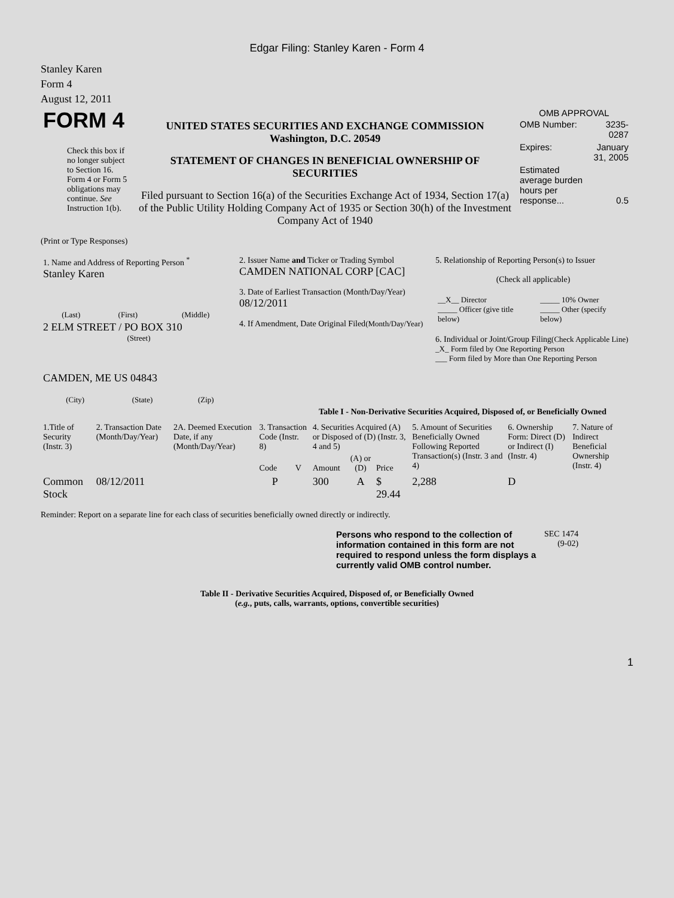Edgar Filing: Stanley Karen - Form 4
Stanley Karen
Form 4
August 12, 2011
| FORM 4 Check this box if no longer subject to Section 16. Form 4 or Form 5 obligations may continue. See Instruction 1(b). | UNITED STATES SECURITIES AND EXCHANGE COMMISSION Washington, D.C. 20549 STATEMENT OF CHANGES IN BENEFICIAL OWNERSHIP OF SECURITIES Filed pursuant to Section 16(a) of the Securities Exchange Act of 1934, Section 17(a) of the Public Utility Holding Company Act of 1935 or Section 30(h) of the Investment Company Act of 1940 | OMB APPROVAL / OMB Number: / 3235-0287 / / Expires: / January 31, 2005 / / Estimated average burden hours per response... / 0.5 / |
(Print or Type Responses)
| 1. Name and Address of Reporting Person <sup>*</sup> Stanley Karen / (Last) / (First) / (Middle) / 2 ELM STREET / PO BOX 310 (Street) CAMDEN, ME US 04843 / (City) / (State) / (Zip) / | 2. Issuer Name and Ticker or Trading Symbol CAMDEN NATIONAL CORP [CAC] 3. Date of Earliest Transaction (Month/Day/Year) 08/12/2011 4. If Amendment, Date Original Filed (Month/Day/Year) | 5. Relationship of Reporting Person(s) to Issuer (Check all applicable) / __X__ Director _____ Officer (give title below) / _____ 10% Owner _____ Other (specify below) / 6. Individual or Joint/Group Filing (Check Applicable Line) _X_ Form filed by One Reporting Person ___ Form filed by More than One Reporting Person |
Table I - Non-Derivative Securities Acquired, Disposed of, or Beneficially Owned
| 1.Title of Security (Instr. 3) | 2. Transaction Date (Month/Day/Year) | 2A. Deemed Execution Date, if any (Month/Day/Year) | 3. Transaction Code (Instr. 8) | | 4. Securities Acquired (A) or Disposed of (D) (Instr. 3, 4 and 5) | | | 5. Amount of Securities Beneficially Owned Following Reported Transaction(s) (Instr. 3 and 4) | 6. Ownership Form: Direct (D) or Indirect (I) (Instr. 4) | 7. Nature of Indirect Beneficial Ownership (Instr. 4) |
| --- | --- | --- | --- | --- | --- | --- | --- | --- | --- | --- |
| | | | Code | V | Amount | (A) or (D) | Price | | | |
| Common Stock | 08/12/2011 | | P | | 300 | A | $ 29.44 | 2,288 | D | |
Reminder: Report on a separate line for each class of securities beneficially owned directly or indirectly.
| Persons who respond to the collection of information contained in this form are not required to respond unless the form displays a currently valid OMB control number. | SEC 1474 (9-02) |
Table II - Derivative Securities Acquired, Disposed of, or Beneficially Owned
(e.g., puts, calls, warrants, options, convertible securities)
1